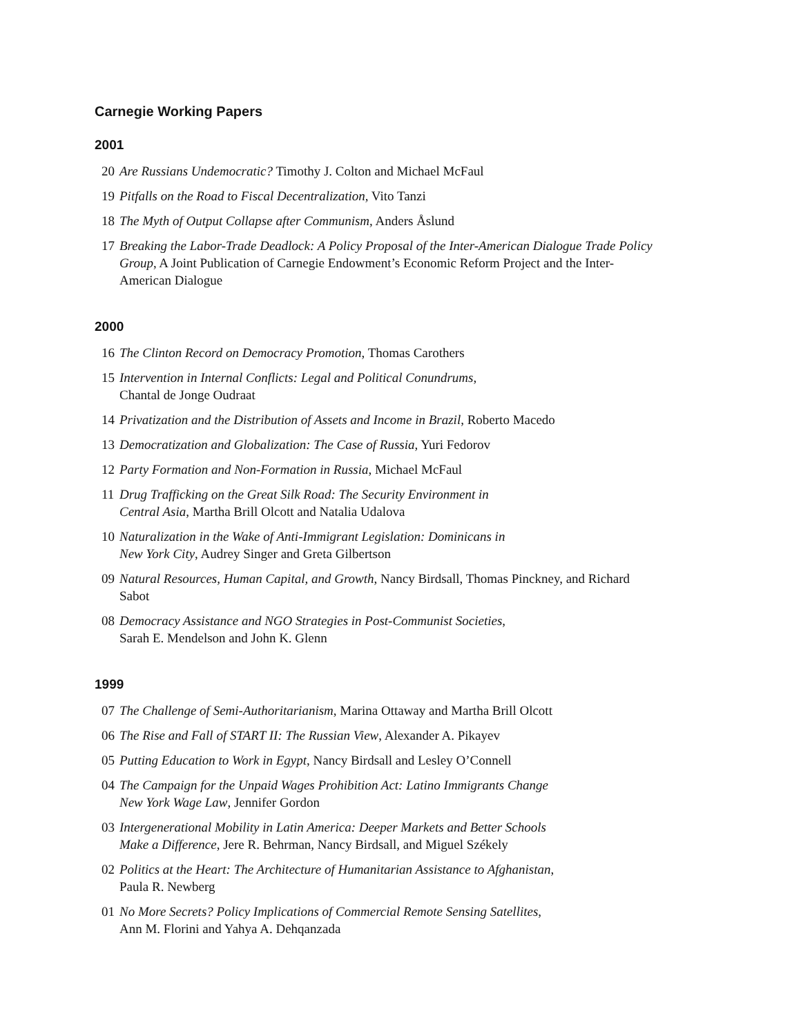Carnegie Working Papers
2001
20 Are Russians Undemocratic? Timothy J. Colton and Michael McFaul
19 Pitfalls on the Road to Fiscal Decentralization, Vito Tanzi
18 The Myth of Output Collapse after Communism, Anders Åslund
17 Breaking the Labor-Trade Deadlock: A Policy Proposal of the Inter-American Dialogue Trade Policy Group, A Joint Publication of Carnegie Endowment’s Economic Reform Project and the Inter-American Dialogue
2000
16 The Clinton Record on Democracy Promotion, Thomas Carothers
15 Intervention in Internal Conflicts: Legal and Political Conundrums,
Chantal de Jonge Oudraat
14 Privatization and the Distribution of Assets and Income in Brazil, Roberto Macedo
13 Democratization and Globalization: The Case of Russia, Yuri Fedorov
12 Party Formation and Non-Formation in Russia, Michael McFaul
11 Drug Trafficking on the Great Silk Road: The Security Environment in
Central Asia, Martha Brill Olcott and Natalia Udalova
10 Naturalization in the Wake of Anti-Immigrant Legislation: Dominicans in
New York City, Audrey Singer and Greta Gilbertson
09 Natural Resources, Human Capital, and Growth, Nancy Birdsall, Thomas Pinckney, and Richard Sabot
08 Democracy Assistance and NGO Strategies in Post-Communist Societies,
Sarah E. Mendelson and John K. Glenn
1999
07 The Challenge of Semi-Authoritarianism, Marina Ottaway and Martha Brill Olcott
06 The Rise and Fall of START II: The Russian View, Alexander A. Pikayev
05 Putting Education to Work in Egypt, Nancy Birdsall and Lesley O’Connell
04 The Campaign for the Unpaid Wages Prohibition Act: Latino Immigrants Change
New York Wage Law, Jennifer Gordon
03 Intergenerational Mobility in Latin America: Deeper Markets and Better Schools
Make a Difference, Jere R. Behrman, Nancy Birdsall, and Miguel Székely
02 Politics at the Heart: The Architecture of Humanitarian Assistance to Afghanistan,
Paula R. Newberg
01 No More Secrets? Policy Implications of Commercial Remote Sensing Satellites,
Ann M. Florini and Yahya A. Dehqanzada